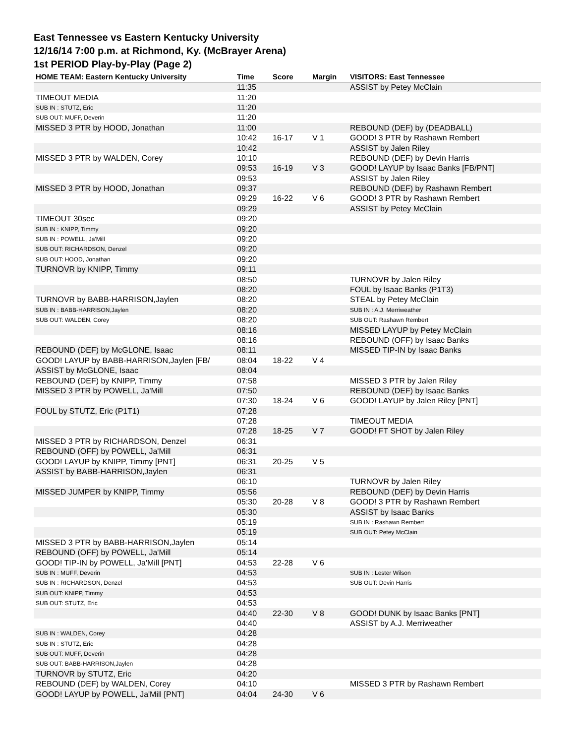East Tennessee vs Eastern Kentucky University
12/16/14 7:00 p.m. at Richmond, Ky. (McBrayer Arena)
1st PERIOD Play-by-Play (Page 2)
| HOME TEAM: Eastern Kentucky University | Time | Score | Margin | VISITORS: East Tennessee |
| --- | --- | --- | --- | --- |
| | 11:35 | | | ASSIST by Petey McClain |
| TIMEOUT MEDIA | 11:20 | | | |
| SUB IN : STUTZ, Eric | 11:20 | | | |
| SUB OUT: MUFF, Deverin | 11:20 | | | |
| MISSED 3 PTR by HOOD, Jonathan | 11:00 | | | REBOUND (DEF) by (DEADBALL) |
| | 10:42 | 16-17 | V 1 | GOOD! 3 PTR by Rashawn Rembert |
| | 10:42 | | | ASSIST by Jalen Riley |
| MISSED 3 PTR by WALDEN, Corey | 10:10 | | | REBOUND (DEF) by Devin Harris |
| | 09:53 | 16-19 | V 3 | GOOD! LAYUP by Isaac Banks [FB/PNT] |
| | 09:53 | | | ASSIST by Jalen Riley |
| MISSED 3 PTR by HOOD, Jonathan | 09:37 | | | REBOUND (DEF) by Rashawn Rembert |
| | 09:29 | 16-22 | V 6 | GOOD! 3 PTR by Rashawn Rembert |
| | 09:29 | | | ASSIST by Petey McClain |
| TIMEOUT 30sec | 09:20 | | | |
| SUB IN : KNIPP, Timmy | 09:20 | | | |
| SUB IN : POWELL, Ja'Mill | 09:20 | | | |
| SUB OUT: RICHARDSON, Denzel | 09:20 | | | |
| SUB OUT: HOOD, Jonathan | 09:20 | | | |
| TURNOVR by KNIPP, Timmy | 09:11 | | | |
| | 08:50 | | | TURNOVR by Jalen Riley |
| | 08:20 | | | FOUL by Isaac Banks (P1T3) |
| TURNOVR by BABB-HARRISON,Jaylen | 08:20 | | | STEAL by Petey McClain |
| SUB IN : BABB-HARRISON,Jaylen | 08:20 | | | SUB IN : A.J. Merriweather |
| SUB OUT: WALDEN, Corey | 08:20 | | | SUB OUT: Rashawn Rembert |
| | 08:16 | | | MISSED LAYUP by Petey McClain |
| | 08:16 | | | REBOUND (OFF) by Isaac Banks |
| REBOUND (DEF) by McGLONE, Isaac | 08:11 | | | MISSED TIP-IN by Isaac Banks |
| GOOD! LAYUP by BABB-HARRISON,Jaylen [FB/ | 08:04 | 18-22 | V 4 | |
| ASSIST by McGLONE, Isaac | 08:04 | | | |
| REBOUND (DEF) by KNIPP, Timmy | 07:58 | | | MISSED 3 PTR by Jalen Riley |
| MISSED 3 PTR by POWELL, Ja'Mill | 07:50 | | | REBOUND (DEF) by Isaac Banks |
| | 07:30 | 18-24 | V 6 | GOOD! LAYUP by Jalen Riley [PNT] |
| FOUL by STUTZ, Eric (P1T1) | 07:28 | | | |
| | 07:28 | | | TIMEOUT MEDIA |
| | 07:28 | 18-25 | V 7 | GOOD! FT SHOT by Jalen Riley |
| MISSED 3 PTR by RICHARDSON, Denzel | 06:31 | | | |
| REBOUND (OFF) by POWELL, Ja'Mill | 06:31 | | | |
| GOOD! LAYUP by KNIPP, Timmy [PNT] | 06:31 | 20-25 | V 5 | |
| ASSIST by BABB-HARRISON,Jaylen | 06:31 | | | |
| | 06:10 | | | TURNOVR by Jalen Riley |
| MISSED JUMPER by KNIPP, Timmy | 05:56 | | | REBOUND (DEF) by Devin Harris |
| | 05:30 | 20-28 | V 8 | GOOD! 3 PTR by Rashawn Rembert |
| | 05:30 | | | ASSIST by Isaac Banks |
| | 05:19 | | | SUB IN : Rashawn Rembert |
| | 05:19 | | | SUB OUT: Petey McClain |
| MISSED 3 PTR by BABB-HARRISON,Jaylen | 05:14 | | | |
| REBOUND (OFF) by POWELL, Ja'Mill | 05:14 | | | |
| GOOD! TIP-IN by POWELL, Ja'Mill [PNT] | 04:53 | 22-28 | V 6 | |
| SUB IN : MUFF, Deverin | 04:53 | | | SUB IN : Lester Wilson |
| SUB IN : RICHARDSON, Denzel | 04:53 | | | SUB OUT: Devin Harris |
| SUB OUT: KNIPP, Timmy | 04:53 | | | |
| SUB OUT: STUTZ, Eric | 04:53 | | | |
| | 04:40 | 22-30 | V 8 | GOOD! DUNK by Isaac Banks [PNT] |
| | 04:40 | | | ASSIST by A.J. Merriweather |
| SUB IN : WALDEN, Corey | 04:28 | | | |
| SUB IN : STUTZ, Eric | 04:28 | | | |
| SUB OUT: MUFF, Deverin | 04:28 | | | |
| SUB OUT: BABB-HARRISON,Jaylen | 04:28 | | | |
| TURNOVR by STUTZ, Eric | 04:20 | | | |
| REBOUND (DEF) by WALDEN, Corey | 04:10 | | | MISSED 3 PTR by Rashawn Rembert |
| GOOD! LAYUP by POWELL, Ja'Mill [PNT] | 04:04 | 24-30 | V 6 | |